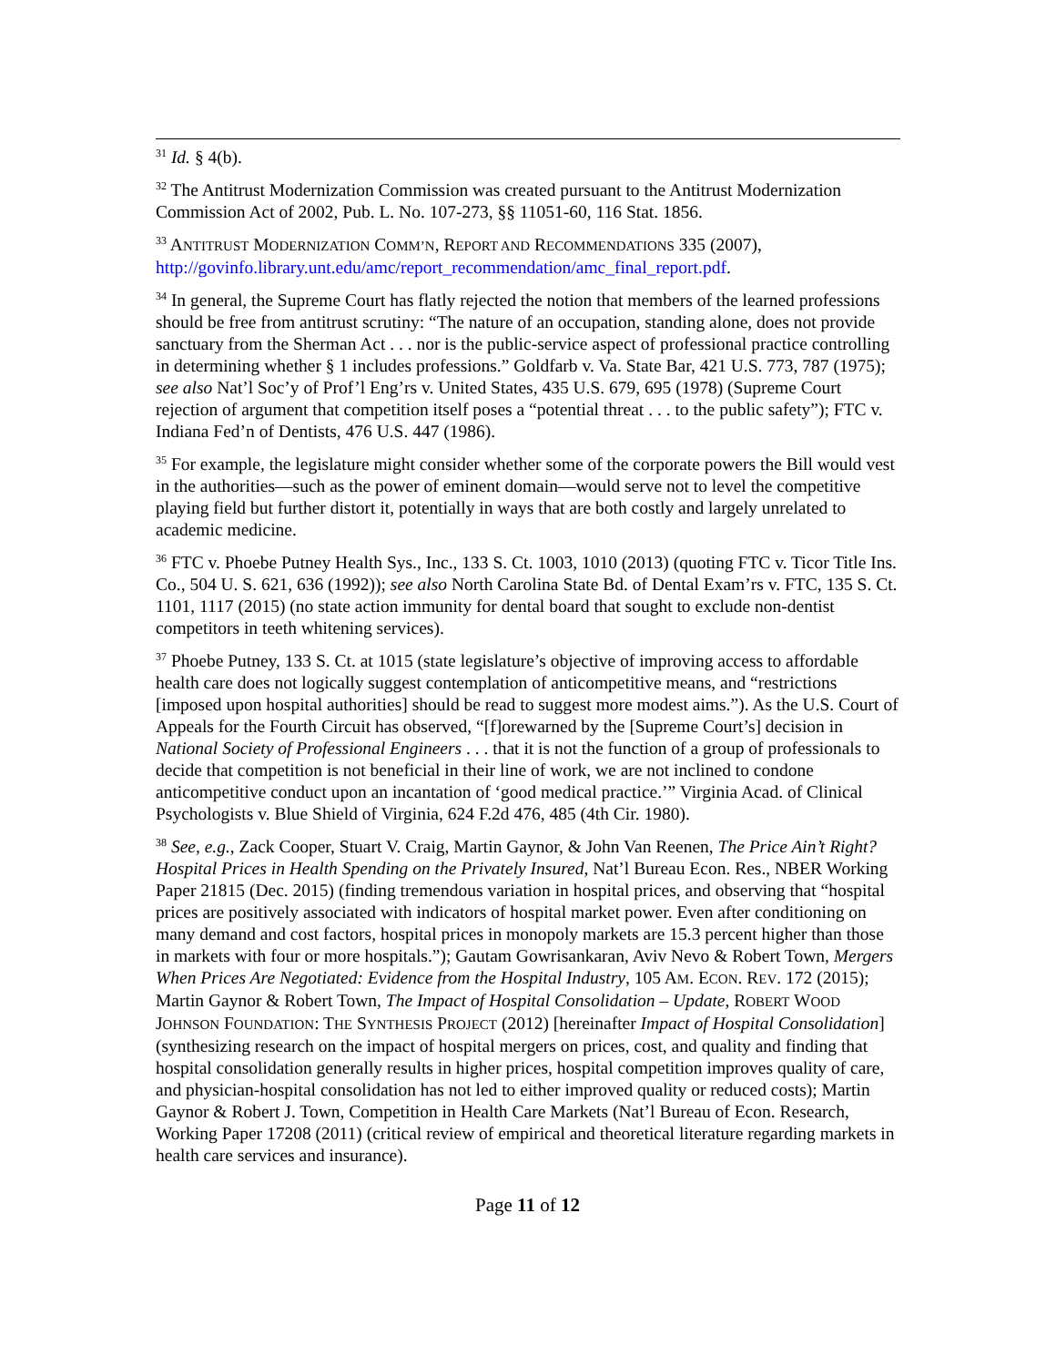<sup>31</sup> Id. § 4(b).
<sup>32</sup> The Antitrust Modernization Commission was created pursuant to the Antitrust Modernization Commission Act of 2002, Pub. L. No. 107-273, §§ 11051-60, 116 Stat. 1856.
<sup>33</sup> ANTITRUST MODERNIZATION COMM’N, REPORT AND RECOMMENDATIONS 335 (2007), http://govinfo.library.unt.edu/amc/report_recommendation/amc_final_report.pdf.
<sup>34</sup> In general, the Supreme Court has flatly rejected the notion that members of the learned professions should be free from antitrust scrutiny: “The nature of an occupation, standing alone, does not provide sanctuary from the Sherman Act . . . nor is the public-service aspect of professional practice controlling in determining whether § 1 includes professions.” Goldfarb v. Va. State Bar, 421 U.S. 773, 787 (1975); see also Nat’l Soc’y of Prof’l Eng’rs v. United States, 435 U.S. 679, 695 (1978) (Supreme Court rejection of argument that competition itself poses a “potential threat . . . to the public safety”); FTC v. Indiana Fed’n of Dentists, 476 U.S. 447 (1986).
<sup>35</sup> For example, the legislature might consider whether some of the corporate powers the Bill would vest in the authorities—such as the power of eminent domain—would serve not to level the competitive playing field but further distort it, potentially in ways that are both costly and largely unrelated to academic medicine.
<sup>36</sup> FTC v. Phoebe Putney Health Sys., Inc., 133 S. Ct. 1003, 1010 (2013) (quoting FTC v. Ticor Title Ins. Co., 504 U. S. 621, 636 (1992)); see also North Carolina State Bd. of Dental Exam’rs v. FTC, 135 S. Ct. 1101, 1117 (2015) (no state action immunity for dental board that sought to exclude non-dentist competitors in teeth whitening services).
<sup>37</sup> Phoebe Putney, 133 S. Ct. at 1015 (state legislature’s objective of improving access to affordable health care does not logically suggest contemplation of anticompetitive means, and “restrictions [imposed upon hospital authorities] should be read to suggest more modest aims.”). As the U.S. Court of Appeals for the Fourth Circuit has observed, “[f]orewarned by the [Supreme Court’s] decision in National Society of Professional Engineers . . . that it is not the function of a group of professionals to decide that competition is not beneficial in their line of work, we are not inclined to condone anticompetitive conduct upon an incantation of ‘good medical practice.’” Virginia Acad. of Clinical Psychologists v. Blue Shield of Virginia, 624 F.2d 476, 485 (4th Cir. 1980).
<sup>38</sup> See, e.g., Zack Cooper, Stuart V. Craig, Martin Gaynor, & John Van Reenen, The Price Ain’t Right? Hospital Prices in Health Spending on the Privately Insured, Nat’l Bureau Econ. Res., NBER Working Paper 21815 (Dec. 2015) (finding tremendous variation in hospital prices, and observing that “hospital prices are positively associated with indicators of hospital market power. Even after conditioning on many demand and cost factors, hospital prices in monopoly markets are 15.3 percent higher than those in markets with four or more hospitals.”); Gautam Gowrisankaran, Aviv Nevo & Robert Town, Mergers When Prices Are Negotiated: Evidence from the Hospital Industry, 105 AM. ECON. REV. 172 (2015); Martin Gaynor & Robert Town, The Impact of Hospital Consolidation – Update, ROBERT WOOD JOHNSON FOUNDATION: THE SYNTHESIS PROJECT (2012) [hereinafter Impact of Hospital Consolidation] (synthesizing research on the impact of hospital mergers on prices, cost, and quality and finding that hospital consolidation generally results in higher prices, hospital competition improves quality of care, and physician-hospital consolidation has not led to either improved quality or reduced costs); Martin Gaynor & Robert J. Town, Competition in Health Care Markets (Nat’l Bureau of Econ. Research, Working Paper 17208 (2011) (critical review of empirical and theoretical literature regarding markets in health care services and insurance).
Page 11 of 12